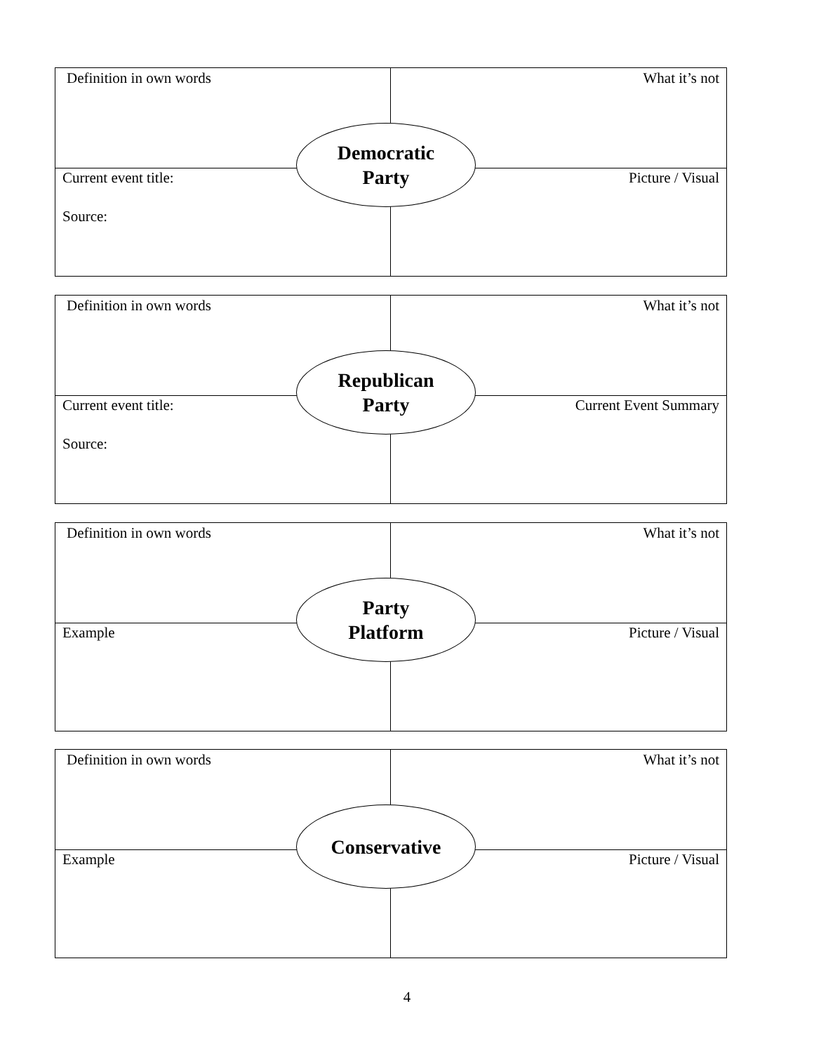Definition in own words What it’s not
Current event title:
Source:
Picture / Visual
Democratic
Party
Definition in own words What it’s not
Current event title:
Source:
Current Event Summary
Republican
Party
Definition in own words What it’s not
Example Picture / Visual
Party
Platform
Definition in own words What it’s not
Example Picture / Visual
Conservative
4